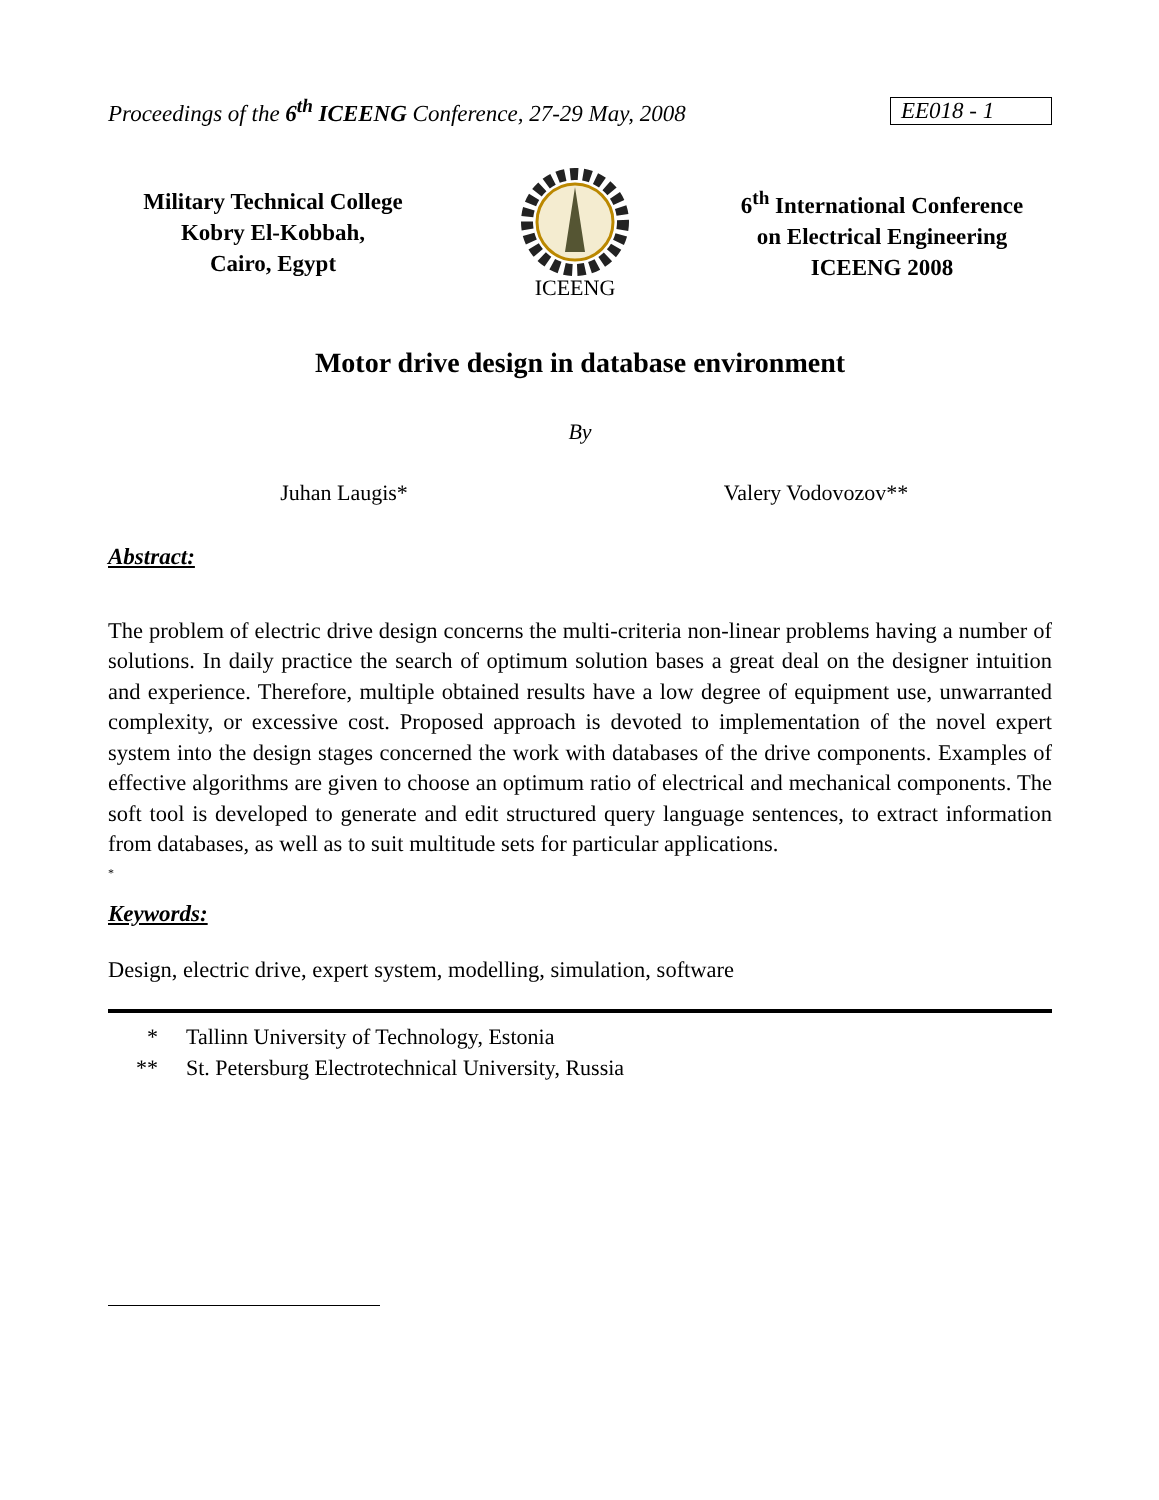Proceedings of the 6<sup>th</sup> ICEENG Conference, 27-29 May, 2008
EE018 - 1
Military Technical College
Kobry El-Kobbah,
Cairo, Egypt
ICEENG
6<sup>th</sup> International Conference
on Electrical Engineering
ICEENG 2008
Motor drive design in database environment
By
Juhan Laugis* Valery Vodovozov**
Abstract:
The problem of electric drive design concerns the multi-criteria non-linear problems having a number of solutions. In daily practice the search of optimum solution bases a great deal on the designer intuition and experience. Therefore, multiple obtained results have a low degree of equipment use, unwarranted complexity, or excessive cost. Proposed approach is devoted to implementation of the novel expert system into the design stages concerned the work with databases of the drive components. Examples of effective algorithms are given to choose an optimum ratio of electrical and mechanical components. The soft tool is developed to generate and edit structured query language sentences, to extract information from databases, as well as to suit multitude sets for particular applications.
*
Keywords:
Design, electric drive, expert system, modelling, simulation, software
* Tallinn University of Technology, Estonia
** St. Petersburg Electrotechnical University, Russia